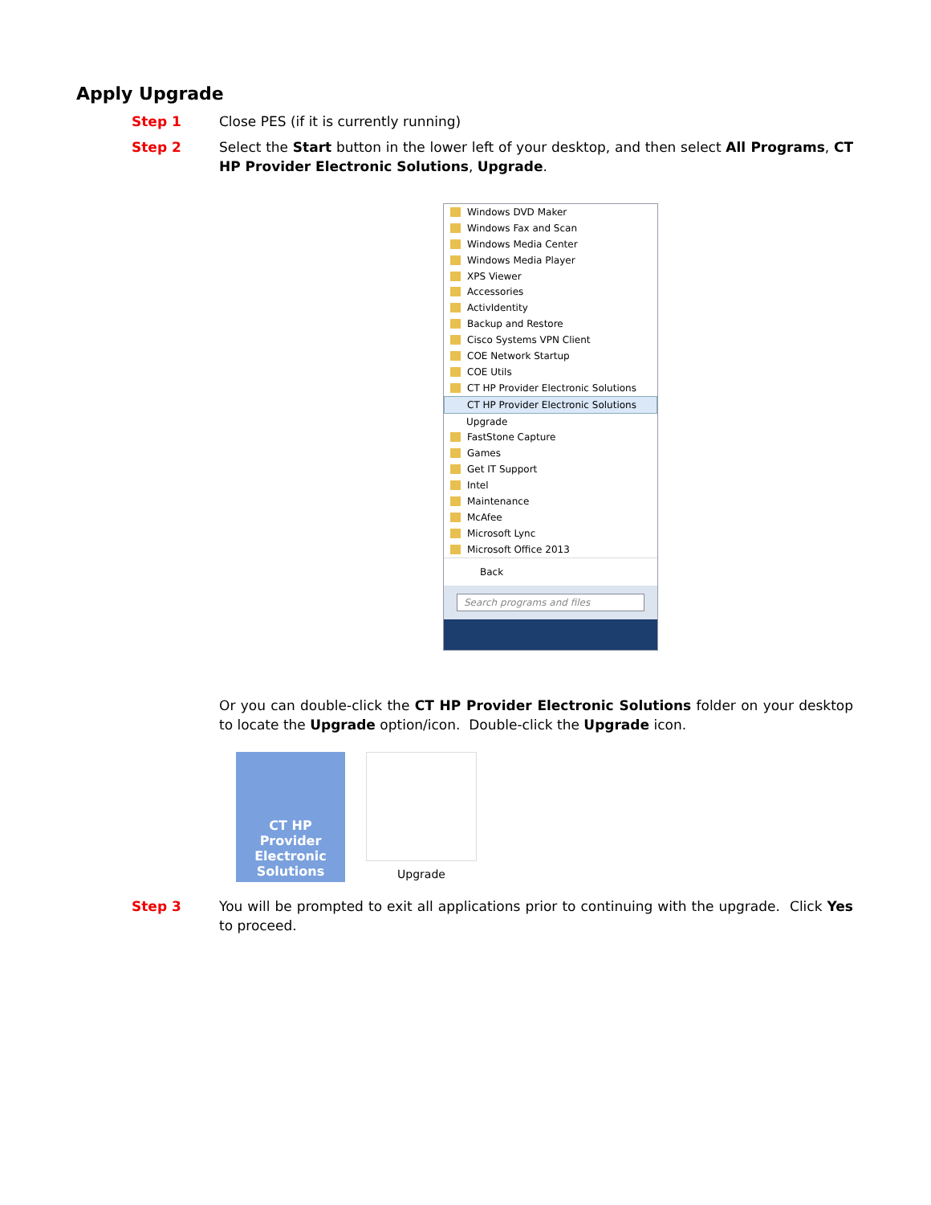Apply Upgrade
Step 1 Close PES (if it is currently running)
Step 2 Select the Start button in the lower left of your desktop, and then select All Programs, CT HP Provider Electronic Solutions, Upgrade.
Windows DVD Maker
Windows Fax and Scan
Windows Media Center
Windows Media Player
XPS Viewer
Accessories
ActivIdentity
Backup and Restore
Cisco Systems VPN Client
COE Network Startup
COE Utils
CT HP Provider Electronic Solutions
CT HP Provider Electronic Solutions
Upgrade
FastStone Capture
Games
Get IT Support
Intel
Maintenance
McAfee
Microsoft Lync
Microsoft Office 2013
Back
Search programs and files
Or you can double-click the CT HP Provider Electronic Solutions folder on your desktop to locate the Upgrade option/icon. Double-click the Upgrade icon.
CT HP
Provider
Electronic
Solutions
Upgrade
Step 3 You will be prompted to exit all applications prior to continuing with the upgrade. Click Yes to proceed.